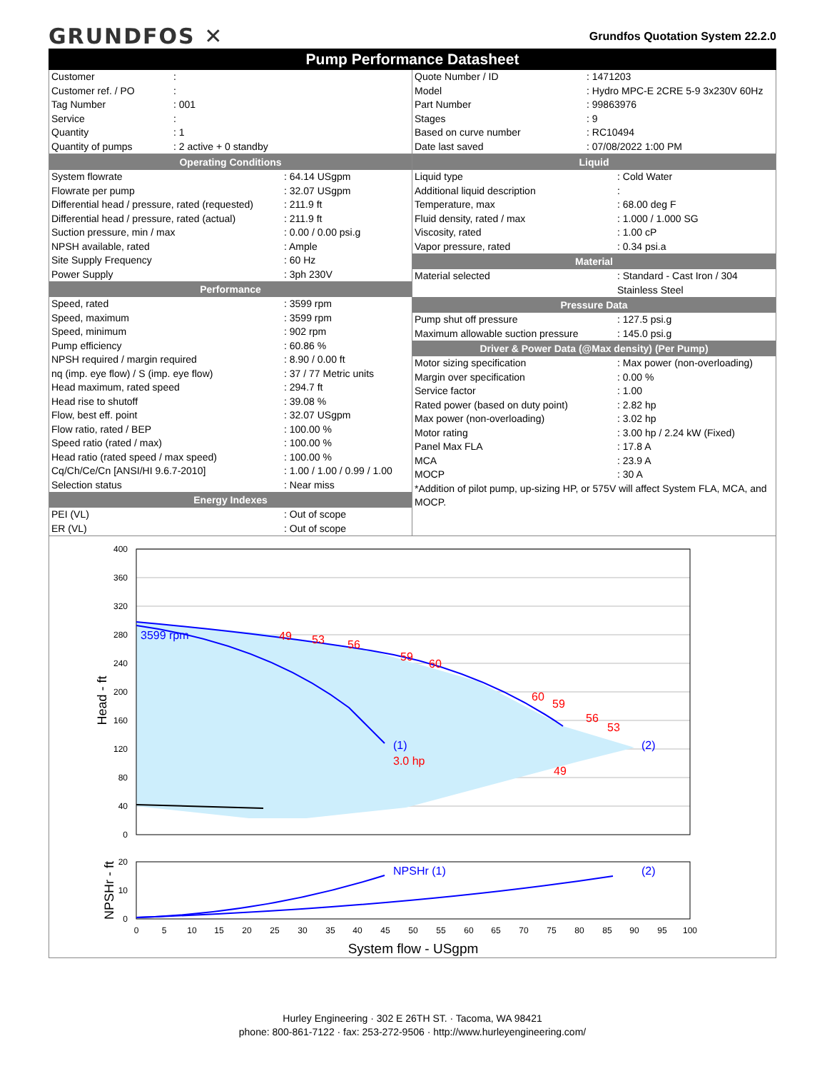GRUNDFOS ✕
Grundfos Quotation System 22.2.0
Pump Performance Datasheet
| Customer | : |
| Customer ref. / PO | : |
| Tag Number | : 001 |
| Service | : |
| Quantity | : 1 |
| Quantity of pumps | : 2 active + 0 standby |
| Quote Number / ID | : 1471203 |
| Model | : Hydro MPC-E 2CRE 5-9 3x230V 60Hz |
| Part Number | : 99863976 |
| Stages | : 9 |
| Based on curve number | : RC10494 |
| Date last saved | : 07/08/2022 1:00 PM |
Operating Conditions
| System flowrate | : 64.14 USgpm |
| Flowrate per pump | : 32.07 USgpm |
| Differential head / pressure, rated (requested) | : 211.9 ft |
| Differential head / pressure, rated (actual) | : 211.9 ft |
| Suction pressure, min / max | : 0.00 / 0.00 psi.g |
| NPSH available, rated | : Ample |
| Site Supply Frequency | : 60 Hz |
| Power Supply | : 3ph 230V |
Performance
| Speed, rated | : 3599 rpm |
| Speed, maximum | : 3599 rpm |
| Speed, minimum | : 902 rpm |
| Pump efficiency | : 60.86 % |
| NPSH required / margin required | : 8.90 / 0.00 ft |
| nq (imp. eye flow) / S (imp. eye flow) | : 37 / 77 Metric units |
| Head maximum, rated speed | : 294.7 ft |
| Head rise to shutoff | : 39.08 % |
| Flow, best eff. point | : 32.07 USgpm |
| Flow ratio, rated / BEP | : 100.00 % |
| Speed ratio (rated / max) | : 100.00 % |
| Head ratio (rated speed / max speed) | : 100.00 % |
| Cq/Ch/Ce/Cn [ANSI/HI 9.6.7-2010] | : 1.00 / 1.00 / 0.99 / 1.00 |
| Selection status | : Near miss |
Energy Indexes
| PEI (VL) | : Out of scope |
| ER (VL) | : Out of scope |
Liquid
| Liquid type | : Cold Water |
| Additional liquid description | : |
| Temperature, max | : 68.00 deg F |
| Fluid density, rated / max | : 1.000 / 1.000 SG |
| Viscosity, rated | : 1.00 cP |
| Vapor pressure, rated | : 0.34 psi.a |
Material
| Material selected | : Standard - Cast Iron / 304 Stainless Steel |
Pressure Data
| Pump shut off pressure | : 127.5 psi.g |
| Maximum allowable suction pressure | : 145.0 psi.g |
Driver & Power Data (@Max density) (Per Pump)
| Motor sizing specification | : Max power (non-overloading) |
| Margin over specification | : 0.00 % |
| Service factor | : 1.00 |
| Rated power (based on duty point) | : 2.82 hp |
| Max power (non-overloading) | : 3.02 hp |
| Motor rating | : 3.00 hp / 2.24 kW (Fixed) |
| Panel Max FLA | : 17.8 A |
| MCA | : 23.9 A |
| MOCP | : 30 A |
| *Addition of pilot pump, up-sizing HP, or 575V will affect System FLA, MCA, and MOCP. | |
3599 rpm
(1)
3.0 hp
(2)
49
53
56
59
60
60
59
56
53
49
400
360
320
280
240
200
160
120
80
40
0
20
10
0
Head - ft
NPSHr (1)
(2)
NPSHr - ft
0
5
10
15
20
25
30
35
40
45
50
55
60
65
70
75
80
85
90
95
100
System flow - USgpm
Hurley Engineering · 302 E 26TH ST. · Tacoma, WA 98421
phone: 800-861-7122 · fax: 253-272-9506 · http://www.hurleyengineering.com/